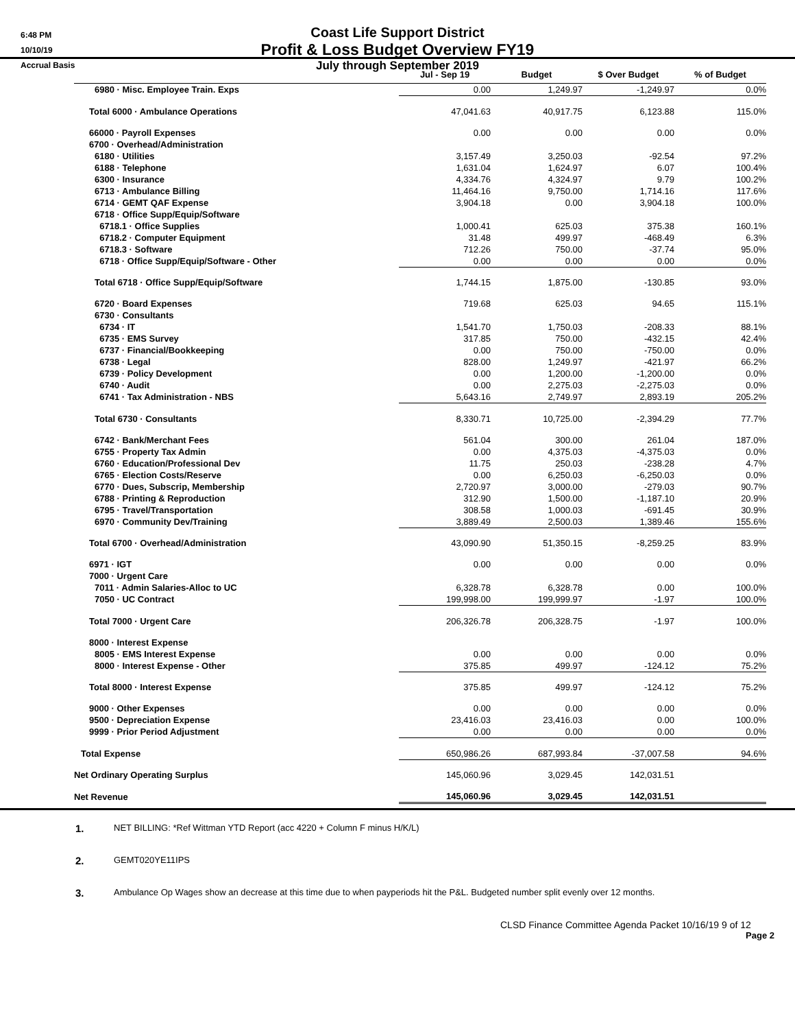6:48 PM
10/10/19
Accrual Basis
Coast Life Support District
Profit & Loss Budget Overview FY19
July through September 2019
| | Jul - Sep 19 | Budget | $ Over Budget | % of Budget |
| --- | --- | --- | --- | --- |
| 6980 · Misc. Employee Train. Exps | 0.00 | 1,249.97 | -1,249.97 | 0.0% |
| Total 6000 · Ambulance Operations | 47,041.63 | 40,917.75 | 6,123.88 | 115.0% |
| 66000 · Payroll Expenses | 0.00 | 0.00 | 0.00 | 0.0% |
| 6700 · Overhead/Administration | | | | |
| 6180 · Utilities | 3,157.49 | 3,250.03 | -92.54 | 97.2% |
| 6188 · Telephone | 1,631.04 | 1,624.97 | 6.07 | 100.4% |
| 6300 · Insurance | 4,334.76 | 4,324.97 | 9.79 | 100.2% |
| 6713 · Ambulance Billing | 11,464.16 | 9,750.00 | 1,714.16 | 117.6% |
| 6714 · GEMT QAF Expense | 3,904.18 | 0.00 | 3,904.18 | 100.0% |
| 6718 · Office Supp/Equip/Software | | | | |
| 6718.1 · Office Supplies | 1,000.41 | 625.03 | 375.38 | 160.1% |
| 6718.2 · Computer Equipment | 31.48 | 499.97 | -468.49 | 6.3% |
| 6718.3 · Software | 712.26 | 750.00 | -37.74 | 95.0% |
| 6718 · Office Supp/Equip/Software - Other | 0.00 | 0.00 | 0.00 | 0.0% |
| Total 6718 · Office Supp/Equip/Software | 1,744.15 | 1,875.00 | -130.85 | 93.0% |
| 6720 · Board Expenses | 719.68 | 625.03 | 94.65 | 115.1% |
| 6730 · Consultants | | | | |
| 6734 · IT | 1,541.70 | 1,750.03 | -208.33 | 88.1% |
| 6735 · EMS Survey | 317.85 | 750.00 | -432.15 | 42.4% |
| 6737 · Financial/Bookkeeping | 0.00 | 750.00 | -750.00 | 0.0% |
| 6738 · Legal | 828.00 | 1,249.97 | -421.97 | 66.2% |
| 6739 · Policy Development | 0.00 | 1,200.00 | -1,200.00 | 0.0% |
| 6740 · Audit | 0.00 | 2,275.03 | -2,275.03 | 0.0% |
| 6741 · Tax Administration - NBS | 5,643.16 | 2,749.97 | 2,893.19 | 205.2% |
| Total 6730 · Consultants | 8,330.71 | 10,725.00 | -2,394.29 | 77.7% |
| 6742 · Bank/Merchant Fees | 561.04 | 300.00 | 261.04 | 187.0% |
| 6755 · Property Tax Admin | 0.00 | 4,375.03 | -4,375.03 | 0.0% |
| 6760 · Education/Professional Dev | 11.75 | 250.03 | -238.28 | 4.7% |
| 6765 · Election Costs/Reserve | 0.00 | 6,250.03 | -6,250.03 | 0.0% |
| 6770 · Dues, Subscrip, Membership | 2,720.97 | 3,000.00 | -279.03 | 90.7% |
| 6788 · Printing & Reproduction | 312.90 | 1,500.00 | -1,187.10 | 20.9% |
| 6795 · Travel/Transportation | 308.58 | 1,000.03 | -691.45 | 30.9% |
| 6970 · Community Dev/Training | 3,889.49 | 2,500.03 | 1,389.46 | 155.6% |
| Total 6700 · Overhead/Administration | 43,090.90 | 51,350.15 | -8,259.25 | 83.9% |
| 6971 · IGT | 0.00 | 0.00 | 0.00 | 0.0% |
| 7000 · Urgent Care | | | | |
| 7011 · Admin Salaries-Alloc to UC | 6,328.78 | 6,328.78 | 0.00 | 100.0% |
| 7050 · UC Contract | 199,998.00 | 199,999.97 | -1.97 | 100.0% |
| Total 7000 · Urgent Care | 206,326.78 | 206,328.75 | -1.97 | 100.0% |
| 8000 · Interest Expense | | | | |
| 8005 · EMS Interest Expense | 0.00 | 0.00 | 0.00 | 0.0% |
| 8000 · Interest Expense - Other | 375.85 | 499.97 | -124.12 | 75.2% |
| Total 8000 · Interest Expense | 375.85 | 499.97 | -124.12 | 75.2% |
| 9000 · Other Expenses | 0.00 | 0.00 | 0.00 | 0.0% |
| 9500 · Depreciation Expense | 23,416.03 | 23,416.03 | 0.00 | 100.0% |
| 9999 · Prior Period Adjustment | 0.00 | 0.00 | 0.00 | 0.0% |
| Total Expense | 650,986.26 | 687,993.84 | -37,007.58 | 94.6% |
| Net Ordinary Operating Surplus | 145,060.96 | 3,029.45 | 142,031.51 | |
| Net Revenue | 145,060.96 | 3,029.45 | 142,031.51 | |
1. NET BILLING: *Ref Wittman YTD Report (acc 4220 + Column F minus H/K/L)
2. GEMT020YE11IPS
3. Ambulance Op Wages show an decrease at this time due to when payperiods hit the P&L. Budgeted number split evenly over 12 months.
CLSD Finance Committee Agenda Packet 10/16/19 9 of 12
Page 2